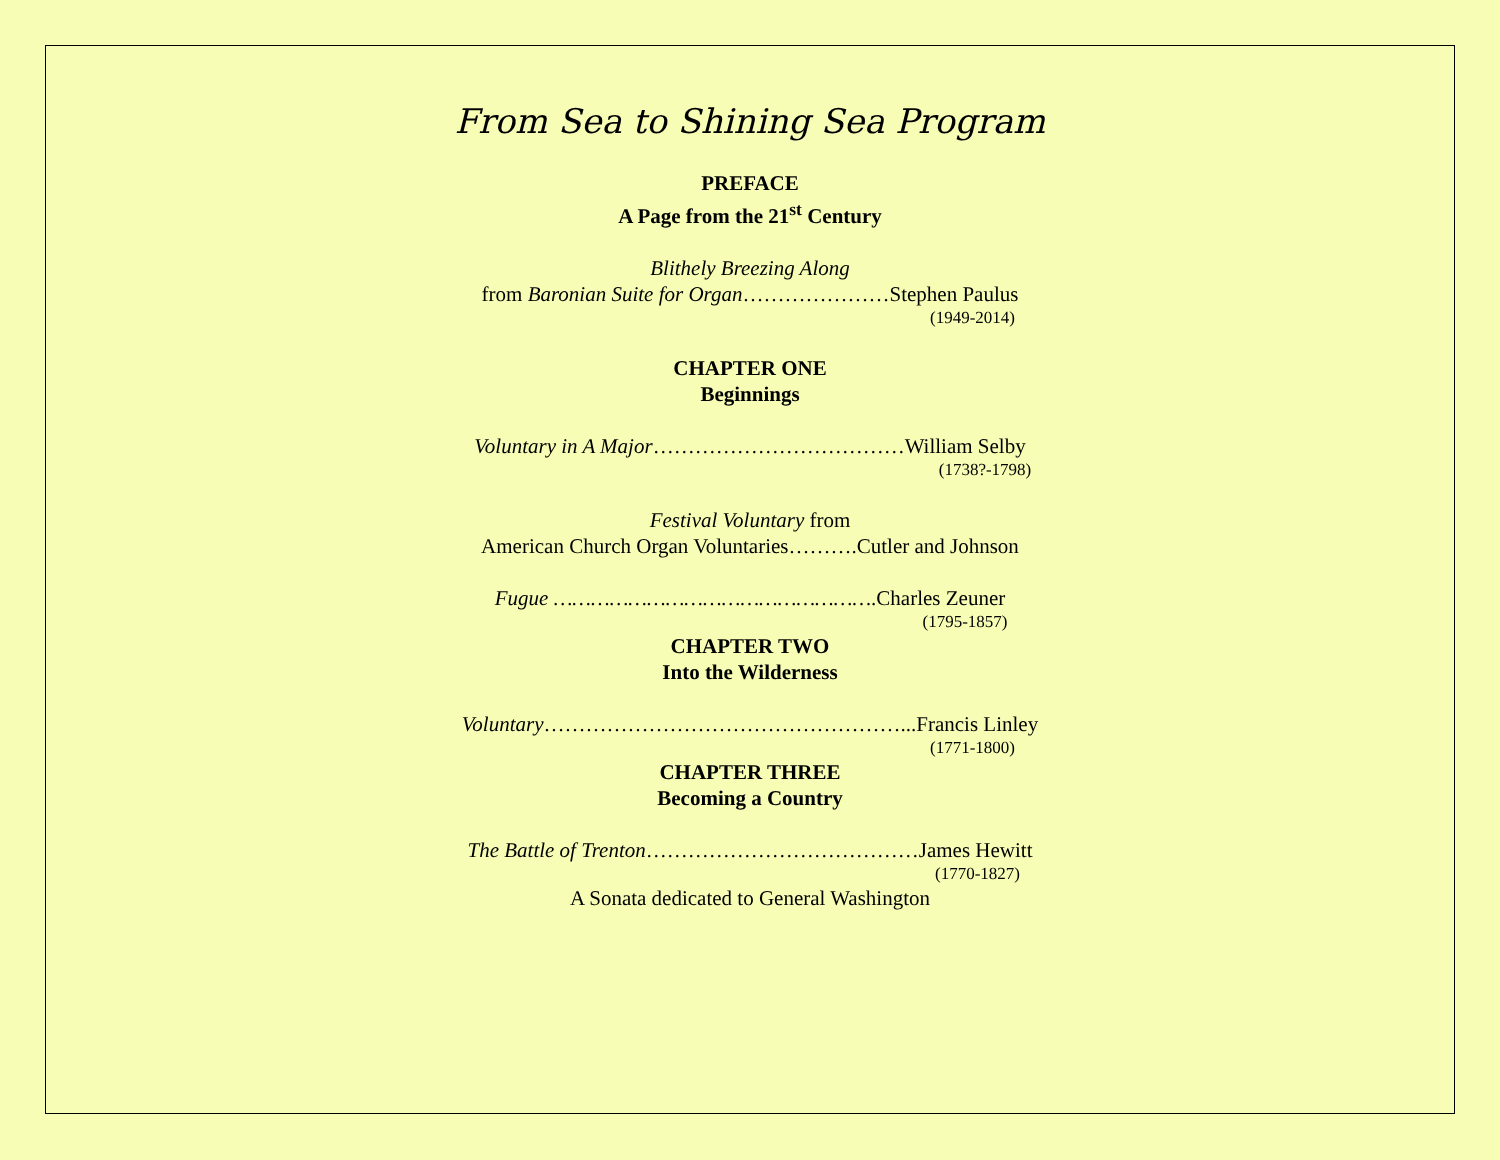From Sea to Shining Sea Program
PREFACE
A Page from the 21<sup>st</sup> Century
Blithely Breezing Along
from Baronian Suite for Organ…………………Stephen Paulus
(1949-2014)
CHAPTER ONE
Beginnings
Voluntary in A Major………………………………William Selby
(1738?-1798)
Festival Voluntary from
American Church Organ Voluntaries……….Cutler and Johnson
Fugue …………………………………………….Charles Zeuner
(1795-1857)
CHAPTER TWO
Into the Wilderness
Voluntary……………………………………………...Francis Linley
(1771-1800)
CHAPTER THREE
Becoming a Country
The Battle of Trenton…………………………………James Hewitt
(1770-1827)
A Sonata dedicated to General Washington